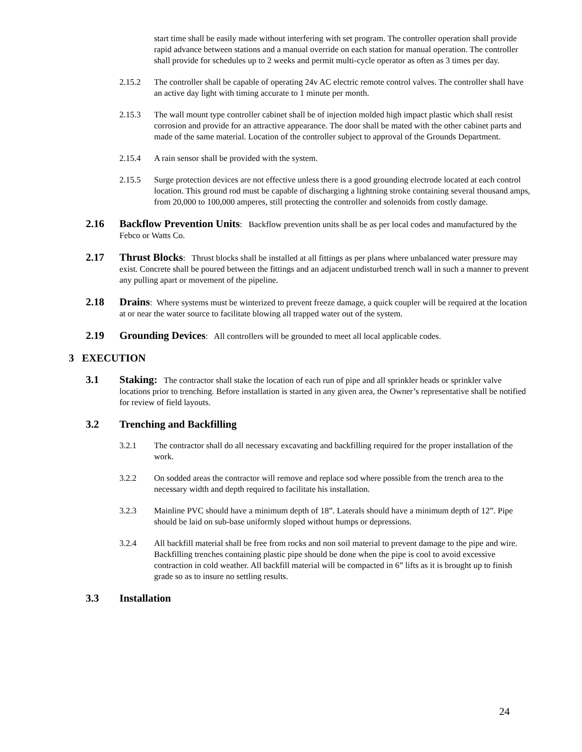start time shall be easily made without interfering with set program. The controller operation shall provide rapid advance between stations and a manual override on each station for manual operation. The controller shall provide for schedules up to 2 weeks and permit multi-cycle operator as often as 3 times per day.
2.15.2 The controller shall be capable of operating 24v AC electric remote control valves. The controller shall have an active day light with timing accurate to 1 minute per month.
2.15.3 The wall mount type controller cabinet shall be of injection molded high impact plastic which shall resist corrosion and provide for an attractive appearance. The door shall be mated with the other cabinet parts and made of the same material. Location of the controller subject to approval of the Grounds Department.
2.15.4 A rain sensor shall be provided with the system.
2.15.5 Surge protection devices are not effective unless there is a good grounding electrode located at each control location. This ground rod must be capable of discharging a lightning stroke containing several thousand amps, from 20,000 to 100,000 amperes, still protecting the controller and solenoids from costly damage.
2.16 Backflow Prevention Units: Backflow prevention units shall be as per local codes and manufactured by the Febco or Watts Co.
2.17 Thrust Blocks: Thrust blocks shall be installed at all fittings as per plans where unbalanced water pressure may exist. Concrete shall be poured between the fittings and an adjacent undisturbed trench wall in such a manner to prevent any pulling apart or movement of the pipeline.
2.18 Drains: Where systems must be winterized to prevent freeze damage, a quick coupler will be required at the location at or near the water source to facilitate blowing all trapped water out of the system.
2.19 Grounding Devices: All controllers will be grounded to meet all local applicable codes.
3 EXECUTION
3.1 Staking: The contractor shall stake the location of each run of pipe and all sprinkler heads or sprinkler valve locations prior to trenching. Before installation is started in any given area, the Owner’s representative shall be notified for review of field layouts.
3.2 Trenching and Backfilling
3.2.1 The contractor shall do all necessary excavating and backfilling required for the proper installation of the work.
3.2.2 On sodded areas the contractor will remove and replace sod where possible from the trench area to the necessary width and depth required to facilitate his installation.
3.2.3 Mainline PVC should have a minimum depth of 18”. Laterals should have a minimum depth of 12”. Pipe should be laid on sub-base uniformly sloped without humps or depressions.
3.2.4 All backfill material shall be free from rocks and non soil material to prevent damage to the pipe and wire. Backfilling trenches containing plastic pipe should be done when the pipe is cool to avoid excessive contraction in cold weather. All backfill material will be compacted in 6” lifts as it is brought up to finish grade so as to insure no settling results.
3.3 Installation
24